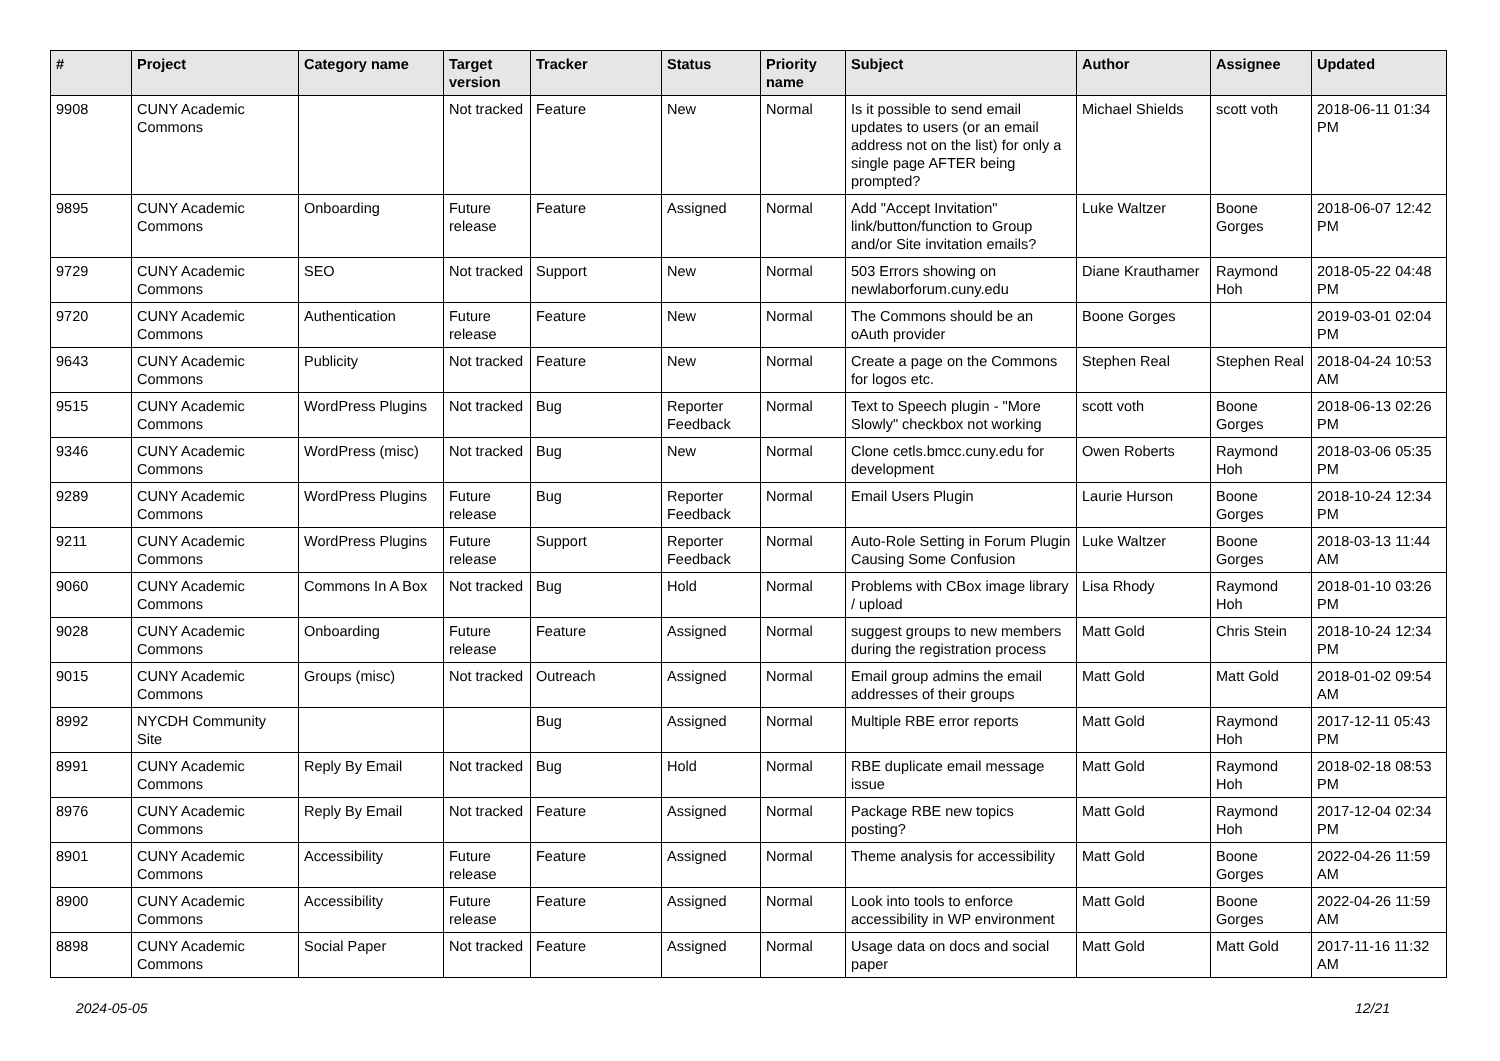| # | Project | Category name | Target version | Tracker | Status | Priority name | Subject | Author | Assignee | Updated |
| --- | --- | --- | --- | --- | --- | --- | --- | --- | --- | --- |
| 9908 | CUNY Academic Commons | | Not tracked | Feature | New | Normal | Is it possible to send email updates to users (or an email address not on the list) for only a single page AFTER being prompted? | Michael Shields | scott voth | 2018-06-11 01:34 PM |
| 9895 | CUNY Academic Commons | Onboarding | Future release | Feature | Assigned | Normal | Add "Accept Invitation" link/button/function to Group and/or Site invitation emails? | Luke Waltzer | Boone Gorges | 2018-06-07 12:42 PM |
| 9729 | CUNY Academic Commons | SEO | Not tracked | Support | New | Normal | 503 Errors showing on newlaborforum.cuny.edu | Diane Krauthamer | Raymond Hoh | 2018-05-22 04:48 PM |
| 9720 | CUNY Academic Commons | Authentication | Future release | Feature | New | Normal | The Commons should be an oAuth provider | Boone Gorges | | 2019-03-01 02:04 PM |
| 9643 | CUNY Academic Commons | Publicity | Not tracked | Feature | New | Normal | Create a page on the Commons for logos etc. | Stephen Real | Stephen Real | 2018-04-24 10:53 AM |
| 9515 | CUNY Academic Commons | WordPress Plugins | Not tracked | Bug | Reporter Feedback | Normal | Text to Speech plugin - "More Slowly" checkbox not working | scott voth | Boone Gorges | 2018-06-13 02:26 PM |
| 9346 | CUNY Academic Commons | WordPress (misc) | Not tracked | Bug | New | Normal | Clone cetls.bmcc.cuny.edu for development | Owen Roberts | Raymond Hoh | 2018-03-06 05:35 PM |
| 9289 | CUNY Academic Commons | WordPress Plugins | Future release | Bug | Reporter Feedback | Normal | Email Users Plugin | Laurie Hurson | Boone Gorges | 2018-10-24 12:34 PM |
| 9211 | CUNY Academic Commons | WordPress Plugins | Future release | Support | Reporter Feedback | Normal | Auto-Role Setting in Forum Plugin Causing Some Confusion | Luke Waltzer | Boone Gorges | 2018-03-13 11:44 AM |
| 9060 | CUNY Academic Commons | Commons In A Box | Not tracked | Bug | Hold | Normal | Problems with CBox image library / upload | Lisa Rhody | Raymond Hoh | 2018-01-10 03:26 PM |
| 9028 | CUNY Academic Commons | Onboarding | Future release | Feature | Assigned | Normal | suggest groups to new members during the registration process | Matt Gold | Chris Stein | 2018-10-24 12:34 PM |
| 9015 | CUNY Academic Commons | Groups (misc) | Not tracked | Outreach | Assigned | Normal | Email group admins the email addresses of their groups | Matt Gold | Matt Gold | 2018-01-02 09:54 AM |
| 8992 | NYCDH Community Site | | | Bug | Assigned | Normal | Multiple RBE error reports | Matt Gold | Raymond Hoh | 2017-12-11 05:43 PM |
| 8991 | CUNY Academic Commons | Reply By Email | Not tracked | Bug | Hold | Normal | RBE duplicate email message issue | Matt Gold | Raymond Hoh | 2018-02-18 08:53 PM |
| 8976 | CUNY Academic Commons | Reply By Email | Not tracked | Feature | Assigned | Normal | Package RBE new topics posting? | Matt Gold | Raymond Hoh | 2017-12-04 02:34 PM |
| 8901 | CUNY Academic Commons | Accessibility | Future release | Feature | Assigned | Normal | Theme analysis for accessibility | Matt Gold | Boone Gorges | 2022-04-26 11:59 AM |
| 8900 | CUNY Academic Commons | Accessibility | Future release | Feature | Assigned | Normal | Look into tools to enforce accessibility in WP environment | Matt Gold | Boone Gorges | 2022-04-26 11:59 AM |
| 8898 | CUNY Academic Commons | Social Paper | Not tracked | Feature | Assigned | Normal | Usage data on docs and social paper | Matt Gold | Matt Gold | 2017-11-16 11:32 AM |
2024-05-05 12/21